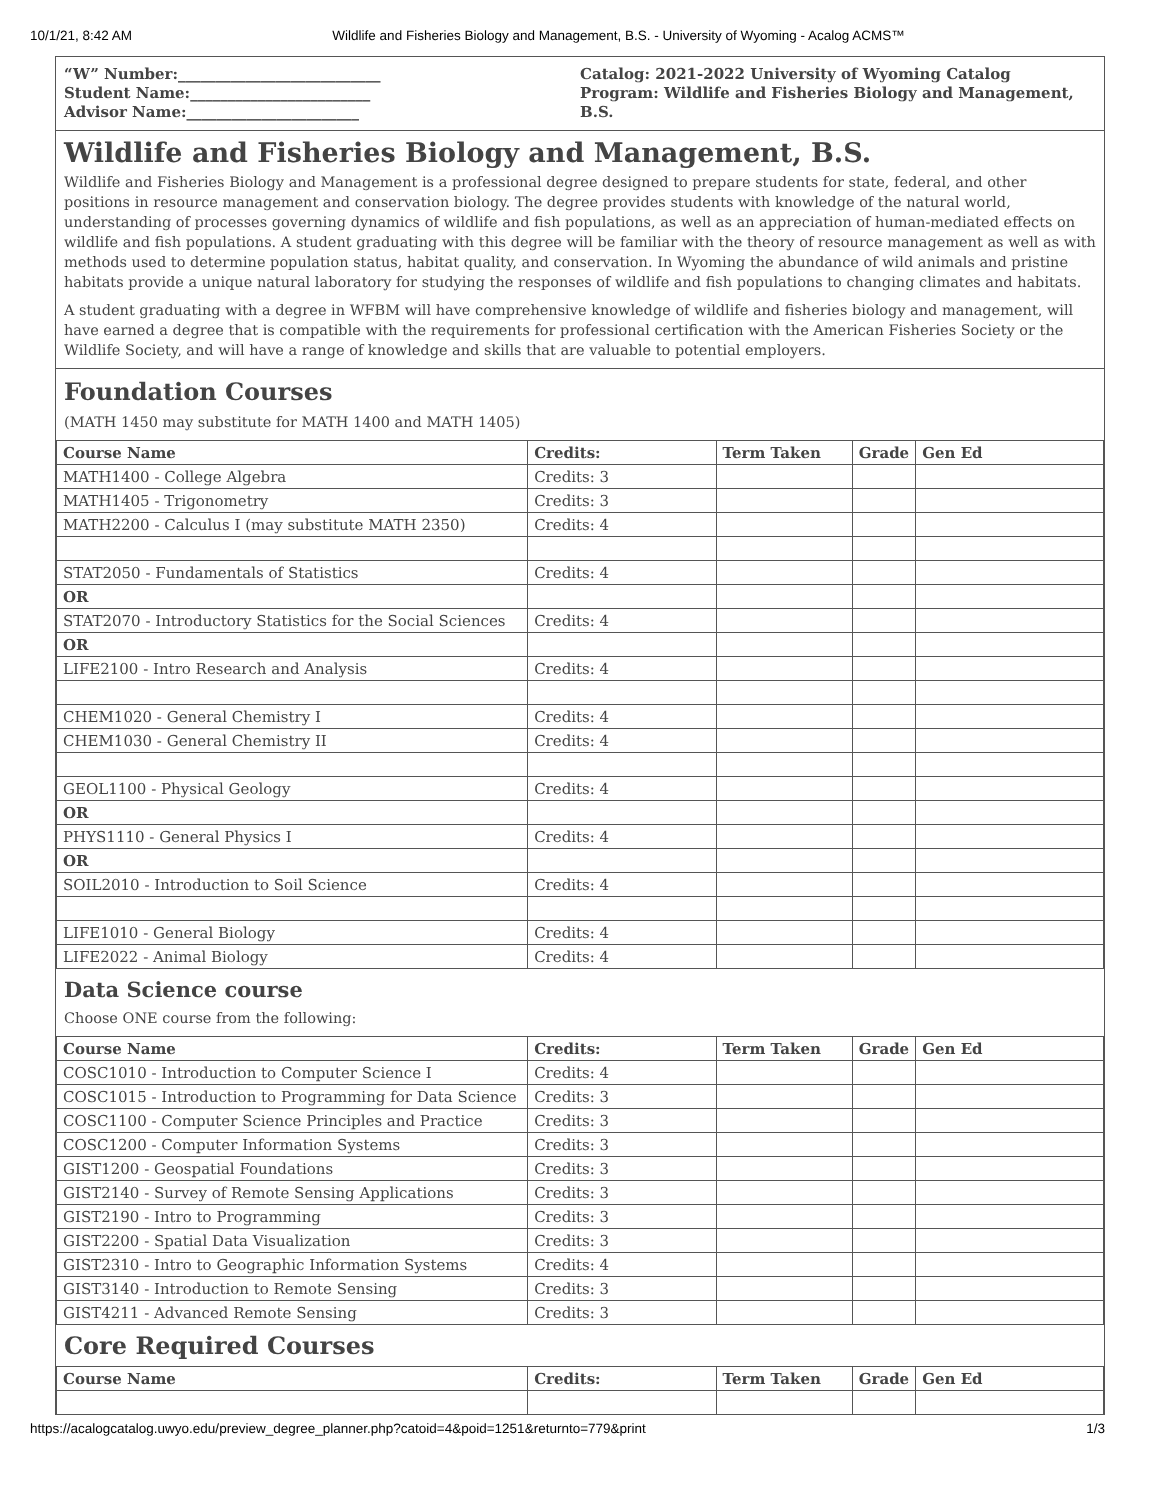10/1/21, 8:42 AM Wildlife and Fisheries Biology and Management, B.S. - University of Wyoming - Acalog ACMS™
“W” Number:___________________________
Student Name:________________________
Advisor Name:_______________________
Catalog: 2021-2022 University of Wyoming Catalog
Program: Wildlife and Fisheries Biology and Management, B.S.
Wildlife and Fisheries Biology and Management, B.S.
Wildlife and Fisheries Biology and Management is a professional degree designed to prepare students for state, federal, and other positions in resource management and conservation biology. The degree provides students with knowledge of the natural world, understanding of processes governing dynamics of wildlife and fish populations, as well as an appreciation of human-mediated effects on wildlife and fish populations. A student graduating with this degree will be familiar with the theory of resource management as well as with methods used to determine population status, habitat quality, and conservation. In Wyoming the abundance of wild animals and pristine habitats provide a unique natural laboratory for studying the responses of wildlife and fish populations to changing climates and habitats.
A student graduating with a degree in WFBM will have comprehensive knowledge of wildlife and fisheries biology and management, will have earned a degree that is compatible with the requirements for professional certification with the American Fisheries Society or the Wildlife Society, and will have a range of knowledge and skills that are valuable to potential employers.
Foundation Courses
(MATH 1450 may substitute for MATH 1400 and MATH 1405)
| Course Name | Credits: | Term Taken | Grade | Gen Ed |
| --- | --- | --- | --- | --- |
| MATH1400 - College Algebra | Credits: 3 | | | |
| MATH1405 - Trigonometry | Credits: 3 | | | |
| MATH2200 - Calculus I (may substitute MATH 2350) | Credits: 4 | | | |
| STAT2050 - Fundamentals of Statistics | Credits: 4 | | | |
| OR | | | | |
| STAT2070 - Introductory Statistics for the Social Sciences | Credits: 4 | | | |
| OR | | | | |
| LIFE2100 - Intro Research and Analysis | Credits: 4 | | | |
| CHEM1020 - General Chemistry I | Credits: 4 | | | |
| CHEM1030 - General Chemistry II | Credits: 4 | | | |
| GEOL1100 - Physical Geology | Credits: 4 | | | |
| OR | | | | |
| PHYS1110 - General Physics I | Credits: 4 | | | |
| OR | | | | |
| SOIL2010 - Introduction to Soil Science | Credits: 4 | | | |
| LIFE1010 - General Biology | Credits: 4 | | | |
| LIFE2022 - Animal Biology | Credits: 4 | | | |
Data Science course
Choose ONE course from the following:
| Course Name | Credits: | Term Taken | Grade | Gen Ed |
| --- | --- | --- | --- | --- |
| COSC1010 - Introduction to Computer Science I | Credits: 4 | | | |
| COSC1015 - Introduction to Programming for Data Science | Credits: 3 | | | |
| COSC1100 - Computer Science Principles and Practice | Credits: 3 | | | |
| COSC1200 - Computer Information Systems | Credits: 3 | | | |
| GIST1200 - Geospatial Foundations | Credits: 3 | | | |
| GIST2140 - Survey of Remote Sensing Applications | Credits: 3 | | | |
| GIST2190 - Intro to Programming | Credits: 3 | | | |
| GIST2200 - Spatial Data Visualization | Credits: 3 | | | |
| GIST2310 - Intro to Geographic Information Systems | Credits: 4 | | | |
| GIST3140 - Introduction to Remote Sensing | Credits: 3 | | | |
| GIST4211 - Advanced Remote Sensing | Credits: 3 | | | |
Core Required Courses
| Course Name | Credits: | Term Taken | Grade | Gen Ed |
| --- | --- | --- | --- | --- |
https://acalogcatalog.uwyo.edu/preview_degree_planner.php?catoid=4&poid=1251&returnto=779&print 1/3